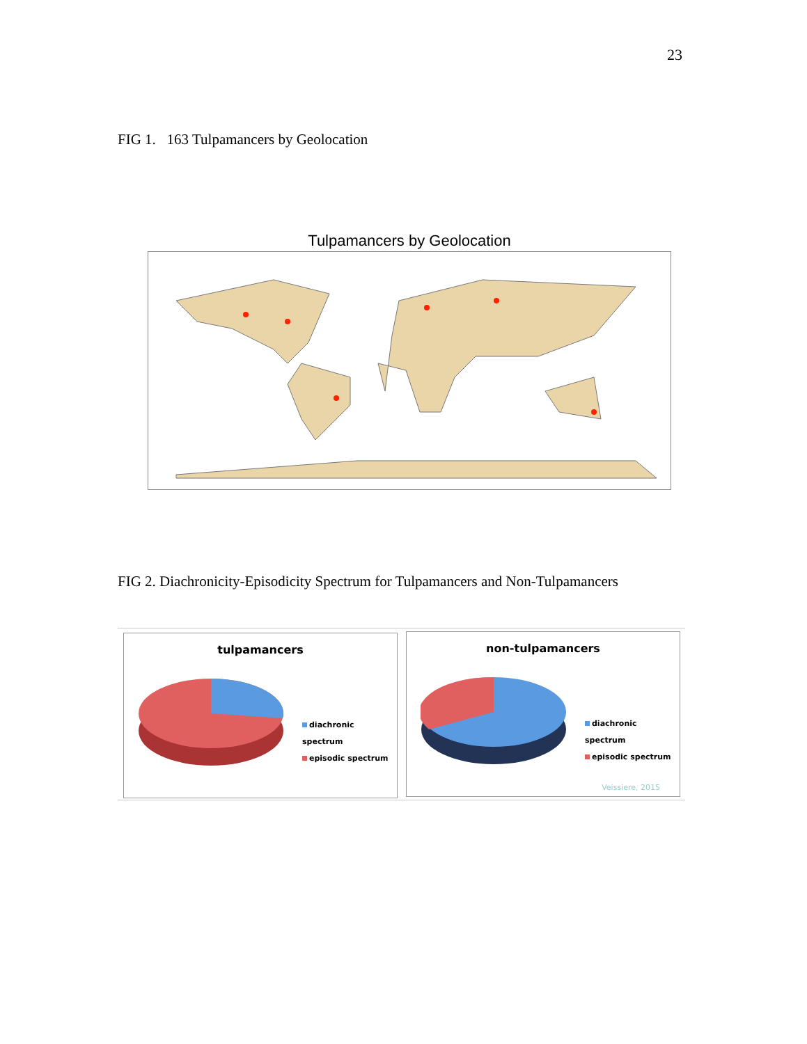23
FIG 1. 163 Tulpamancers by Geolocation
Tulpamancers by Geolocation
FIG 2. Diachronicity-Episodicity Spectrum for Tulpamancers and Non-Tulpamancers
tulpamancers
diachronic spectrum
episodic spectrum
non-tulpamancers
diachronic spectrum
episodic spectrum
Veissiere, 2015